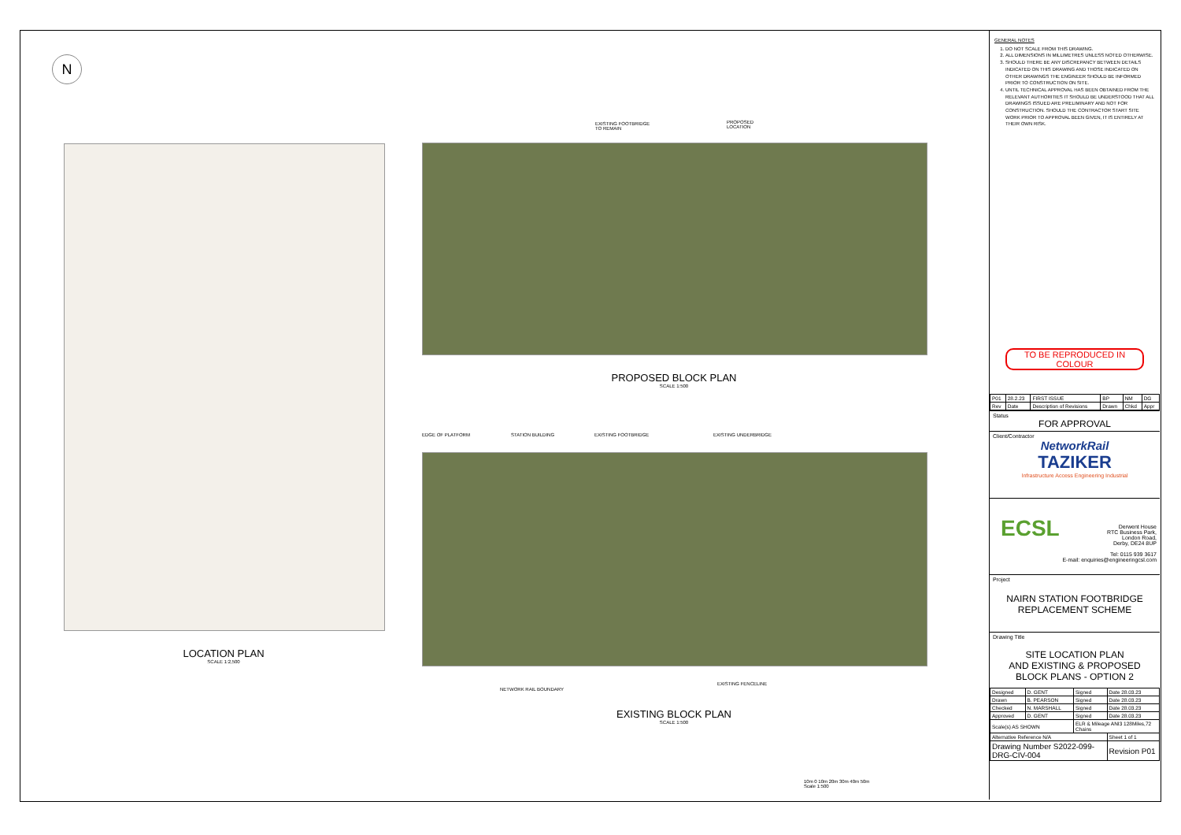N
LOCATION PLAN
SCALE 1:2,500
EXISTING FOOTBRIDGE
TO REMAIN
PROPOSED
LOCATION
PROPOSED BLOCK PLAN
SCALE 1:500
EDGE OF PLATFORM STATION BUILDING EXISTING FOOTBRIDGE EXISTING UNDERBRIDGE
NETWORK RAIL BOUNDARY
EXISTING FENCELINE
EXISTING BLOCK PLAN
SCALE 1:500
10m 0 10m 20m 30m 40m 50m
Scale 1:500
GENERAL NOTES
1. DO NOT SCALE FROM THIS DRAWING.
2. ALL DIMENSIONS IN MILLIMETRES UNLESS NOTED OTHERWISE.
3. SHOULD THERE BE ANY DISCREPANCY BETWEEN DETAILS INDICATED ON THIS DRAWING AND THOSE INDICATED ON OTHER DRAWINGS THE ENGINEER SHOULD BE INFORMED PRIOR TO CONSTRUCTION ON SITE.
4. UNTIL TECHNICAL APPROVAL HAS BEEN OBTAINED FROM THE RELEVANT AUTHORITIES IT SHOULD BE UNDERSTOOD THAT ALL DRAWINGS ISSUED ARE PRELIMINARY AND NOT FOR CONSTRUCTION. SHOULD THE CONTRACTOR START SITE WORK PRIOR TO APPROVAL BEEN GIVEN, IT IS ENTIRELY AT THEIR OWN RISK.
TO BE REPRODUCED IN COLOUR
| P01 | 28.2.23 | FIRST ISSUE | BP | NM | DG |
| Rev | Date | Description of Revisions | Drawn | Chkd | Appr |
Status
FOR APPROVAL
Client/Contractor
NetworkRail
TAZIKER
Infrastructure Access Engineering Industrial
ECSL
Derwent House
RTC Business Park,
London Road,
Derby, DE24 8UP
Tel: 0115 939 3617
E-mail: enquiries@engineeringcsl.com
Project
NAIRN STATION FOOTBRIDGE
REPLACEMENT SCHEME
Drawing Title
SITE LOCATION PLAN
AND EXISTING & PROPOSED
BLOCK PLANS - OPTION 2
| Designed | D. GENT | Signed | Date 28.03.23 |
| Drawn | B. PEARSON | Signed | Date 28.03.23 |
| Checked | N. MARSHALL | Signed | Date 28.03.23 |
| Approved | D. GENT | Signed | Date 28.03.23 |
| Scale(s) AS SHOWN | | ELR & Mileage ANI3 128Miles,72 Chains | |
| Alternative Reference N/A | | | Sheet 1 of 1 |
| Drawing Number S2022-099-DRG-CIV-004 | | | Revision P01 |